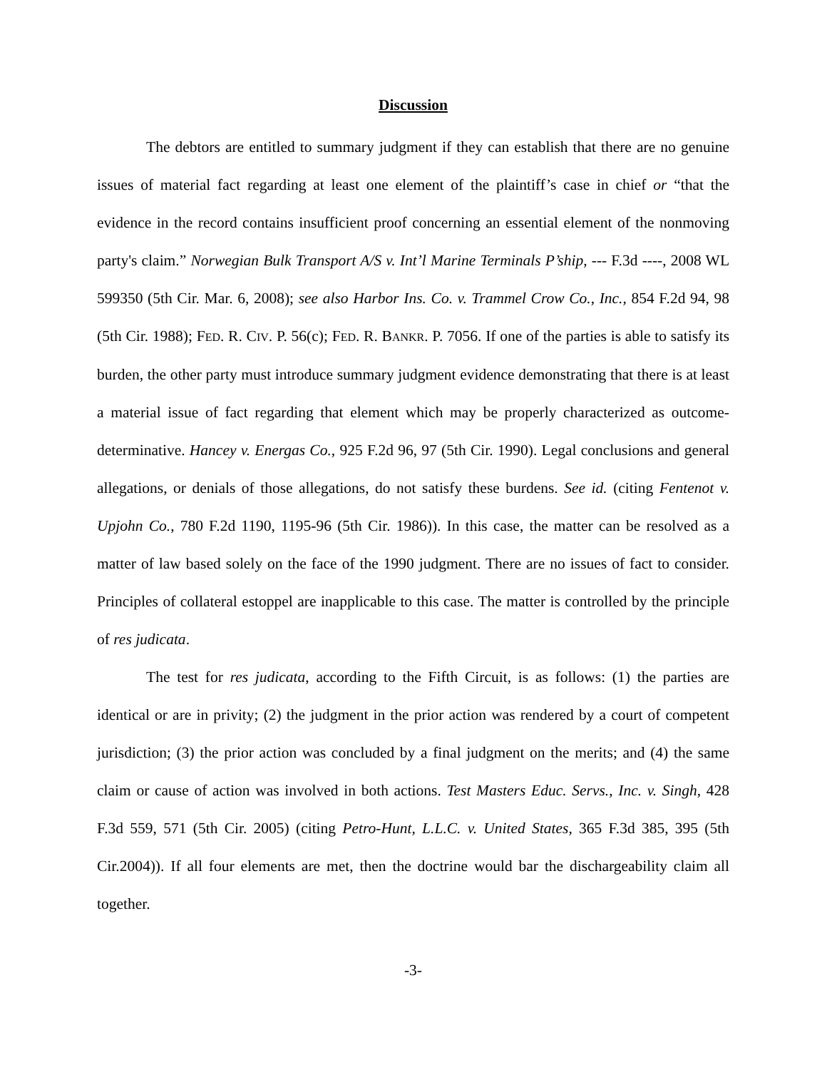Discussion
The debtors are entitled to summary judgment if they can establish that there are no genuine issues of material fact regarding at least one element of the plaintiff’s case in chief or “that the evidence in the record contains insufficient proof concerning an essential element of the nonmoving party's claim.” Norwegian Bulk Transport A/S v. Int’l Marine Terminals P’ship, --- F.3d ----, 2008 WL 599350 (5th Cir. Mar. 6, 2008); see also Harbor Ins. Co. v. Trammel Crow Co., Inc., 854 F.2d 94, 98 (5th Cir. 1988); FED. R. CIV. P. 56(c); FED. R. BANKR. P. 7056. If one of the parties is able to satisfy its burden, the other party must introduce summary judgment evidence demonstrating that there is at least a material issue of fact regarding that element which may be properly characterized as outcome-determinative. Hancey v. Energas Co., 925 F.2d 96, 97 (5th Cir. 1990). Legal conclusions and general allegations, or denials of those allegations, do not satisfy these burdens. See id. (citing Fentenot v. Upjohn Co., 780 F.2d 1190, 1195-96 (5th Cir. 1986)). In this case, the matter can be resolved as a matter of law based solely on the face of the 1990 judgment. There are no issues of fact to consider. Principles of collateral estoppel are inapplicable to this case. The matter is controlled by the principle of res judicata.
The test for res judicata, according to the Fifth Circuit, is as follows: (1) the parties are identical or are in privity; (2) the judgment in the prior action was rendered by a court of competent jurisdiction; (3) the prior action was concluded by a final judgment on the merits; and (4) the same claim or cause of action was involved in both actions. Test Masters Educ. Servs., Inc. v. Singh, 428 F.3d 559, 571 (5th Cir. 2005) (citing Petro-Hunt, L.L.C. v. United States, 365 F.3d 385, 395 (5th Cir.2004)). If all four elements are met, then the doctrine would bar the dischargeability claim all together.
-3-